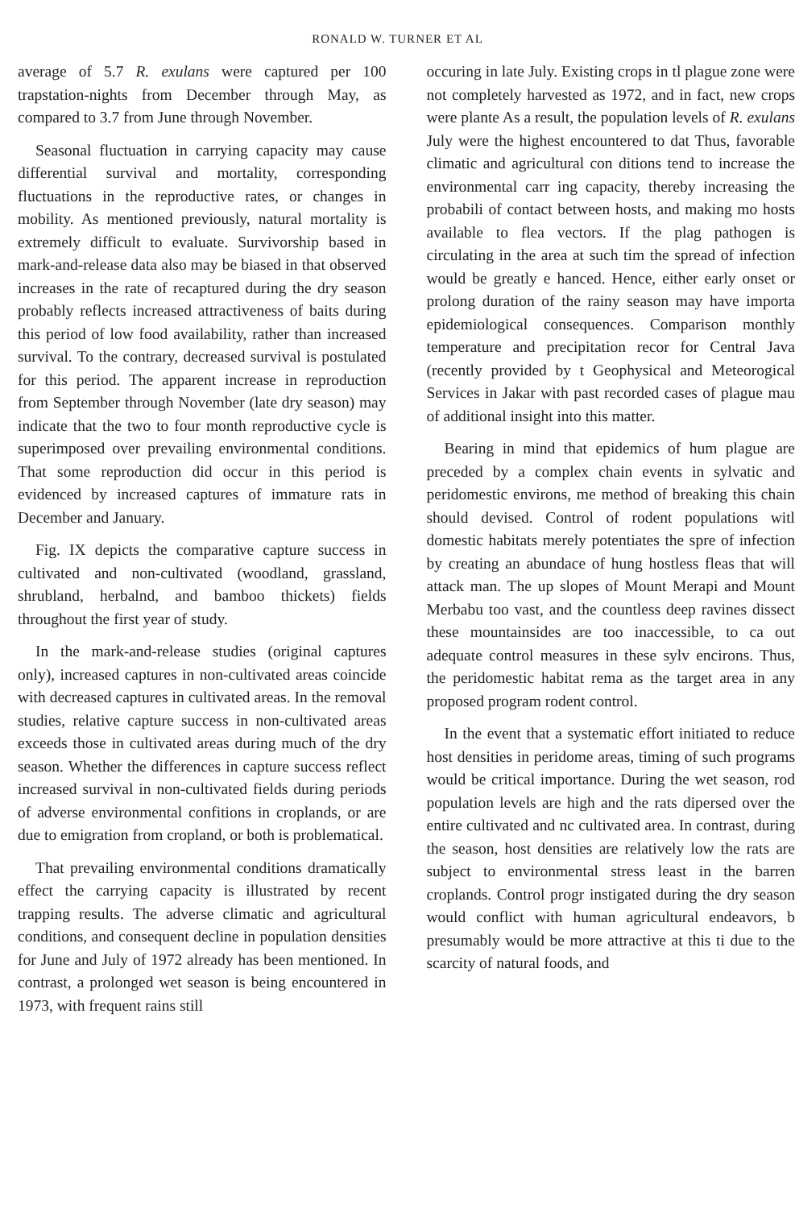RONALD W. TURNER ET AL
average of 5.7 R. exulans were captured per 100 trapstation-nights from December through May, as compared to 3.7 from June through November.
Seasonal fluctuation in carrying capacity may cause differential survival and mortality, corresponding fluctuations in the reproductive rates, or changes in mobility. As mentioned previously, natural mortality is extremely difficult to evaluate. Survivorship based in mark-and-release data also may be biased in that observed increases in the rate of recaptured during the dry season probably reflects increased attractiveness of baits during this period of low food availability, rather than increased survival. To the contrary, decreased survival is postulated for this period. The apparent increase in reproduction from September through November (late dry season) may indicate that the two to four month reproductive cycle is superimposed over prevailing environmental conditions. That some reproduction did occur in this period is evidenced by increased captures of immature rats in December and January.
Fig. IX depicts the comparative capture success in cultivated and non-cultivated (woodland, grassland, shrubland, herbalnd, and bamboo thickets) fields throughout the first year of study.
In the mark-and-release studies (original captures only), increased captures in non-cultivated areas coincide with decreased captures in cultivated areas. In the removal studies, relative capture success in non-cultivated areas exceeds those in cultivated areas during much of the dry season. Whether the differences in capture success reflect increased survival in non-cultivated fields during periods of adverse environmental confitions in croplands, or are due to emigration from cropland, or both is problematical.
That prevailing environmental conditions dramatically effect the carrying capacity is illustrated by recent trapping results. The adverse climatic and agricultural conditions, and consequent decline in population densities for June and July of 1972 already has been mentioned. In contrast, a prolonged wet season is being encountered in 1973, with frequent rains still
occuring in late July. Existing crops in tl plague zone were not completely harvested as 1972, and in fact, new crops were plante As a result, the population levels of R. exulans July were the highest encountered to dat Thus, favorable climatic and agricultural con ditions tend to increase the environmental carr ing capacity, thereby increasing the probabili of contact between hosts, and making mo hosts available to flea vectors. If the plag pathogen is circulating in the area at such tim the spread of infection would be greatly e hanced. Hence, either early onset or prolong duration of the rainy season may have importa epidemiological consequences. Comparison monthly temperature and precipitation recor for Central Java (recently provided by t Geophysical and Meteorogical Services in Jakar with past recorded cases of plague mau of additional insight into this matter.
Bearing in mind that epidemics of hum plague are preceded by a complex chain events in sylvatic and peridomestic environs, me method of breaking this chain should devised. Control of rodent populations witl domestic habitats merely potentiates the spre of infection by creating an abundace of hung hostless fleas that will attack man. The up slopes of Mount Merapi and Mount Merbabu too vast, and the countless deep ravines dissect these mountainsides are too inaccessible, to ca out adequate control measures in these sylv encirons. Thus, the peridomestic habitat rema as the target area in any proposed program rodent control.
In the event that a systematic effort initiated to reduce host densities in peridome areas, timing of such programs would be critical importance. During the wet season, rod population levels are high and the rats dipersed over the entire cultivated and nc cultivated area. In contrast, during the season, host densities are relatively low the rats are subject to environmental stress least in the barren croplands. Control progr instigated during the dry season would conflict with human agricultural endeavors, b presumably would be more attractive at this ti due to the scarcity of natural foods, and